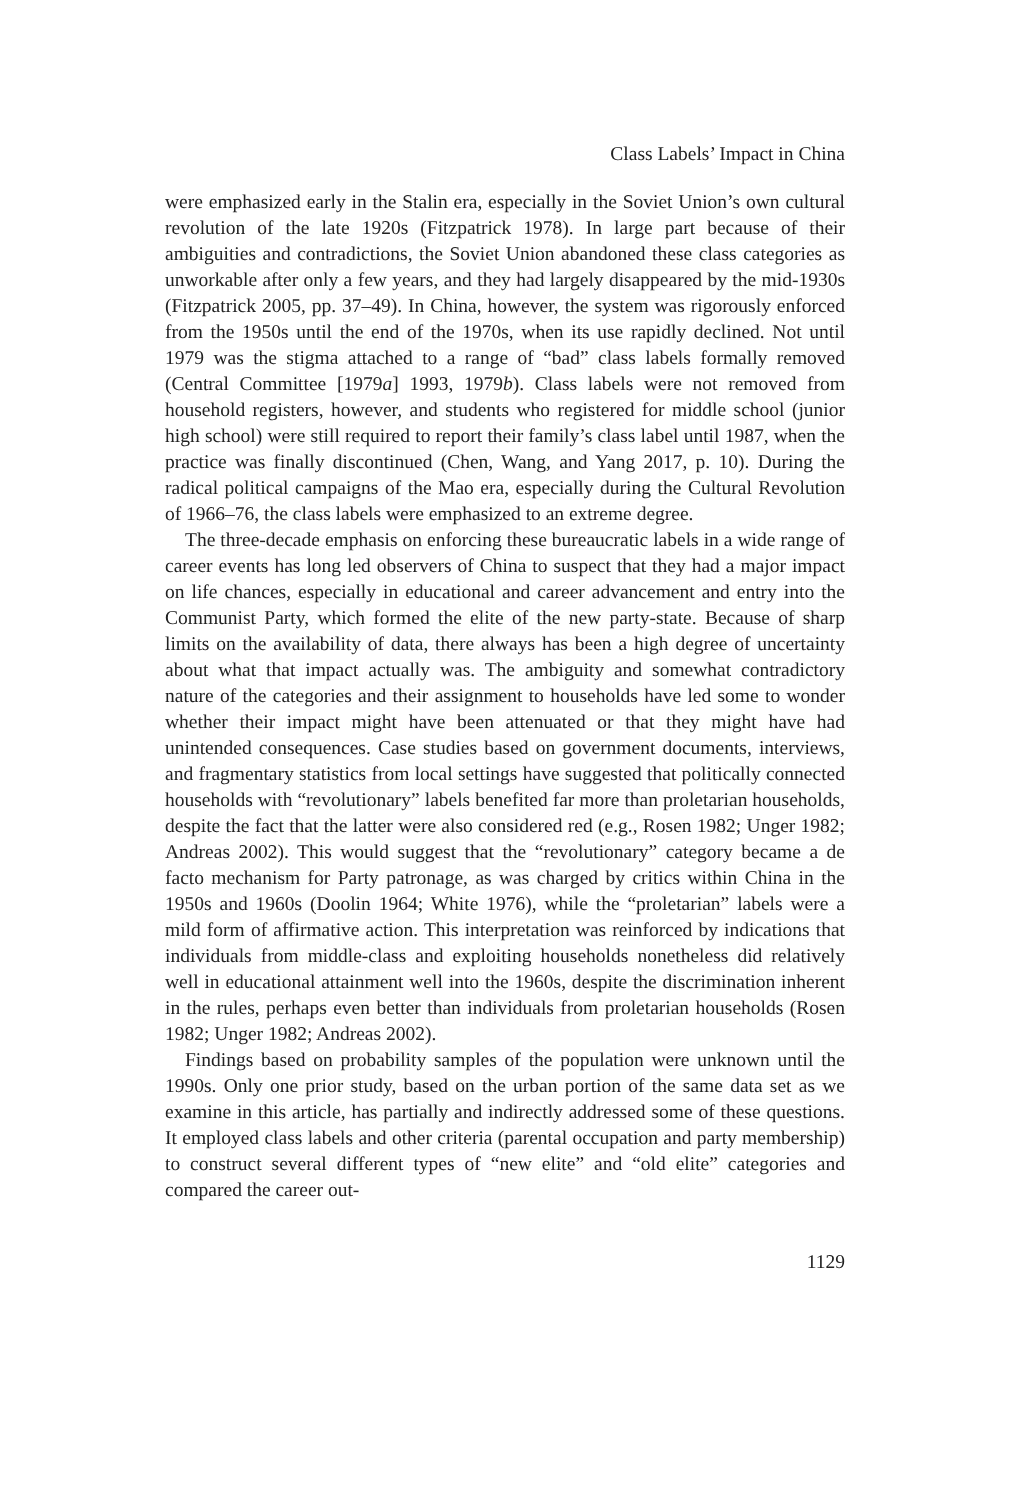Class Labels’ Impact in China
were emphasized early in the Stalin era, especially in the Soviet Union’s own cultural revolution of the late 1920s (Fitzpatrick 1978). In large part because of their ambiguities and contradictions, the Soviet Union abandoned these class categories as unworkable after only a few years, and they had largely disappeared by the mid-1930s (Fitzpatrick 2005, pp. 37–49). In China, however, the system was rigorously enforced from the 1950s until the end of the 1970s, when its use rapidly declined. Not until 1979 was the stigma attached to a range of “bad” class labels formally removed (Central Committee [1979a] 1993, 1979b). Class labels were not removed from household registers, however, and students who registered for middle school (junior high school) were still required to report their family’s class label until 1987, when the practice was finally discontinued (Chen, Wang, and Yang 2017, p. 10). During the radical political campaigns of the Mao era, especially during the Cultural Revolution of 1966–76, the class labels were emphasized to an extreme degree.
The three-decade emphasis on enforcing these bureaucratic labels in a wide range of career events has long led observers of China to suspect that they had a major impact on life chances, especially in educational and career advancement and entry into the Communist Party, which formed the elite of the new party-state. Because of sharp limits on the availability of data, there always has been a high degree of uncertainty about what that impact actually was. The ambiguity and somewhat contradictory nature of the categories and their assignment to households have led some to wonder whether their impact might have been attenuated or that they might have had unintended consequences. Case studies based on government documents, interviews, and fragmentary statistics from local settings have suggested that politically connected households with “revolutionary” labels benefited far more than proletarian households, despite the fact that the latter were also considered red (e.g., Rosen 1982; Unger 1982; Andreas 2002). This would suggest that the “revolutionary” category became a de facto mechanism for Party patronage, as was charged by critics within China in the 1950s and 1960s (Doolin 1964; White 1976), while the “proletarian” labels were a mild form of affirmative action. This interpretation was reinforced by indications that individuals from middle-class and exploiting households nonetheless did relatively well in educational attainment well into the 1960s, despite the discrimination inherent in the rules, perhaps even better than individuals from proletarian households (Rosen 1982; Unger 1982; Andreas 2002).
Findings based on probability samples of the population were unknown until the 1990s. Only one prior study, based on the urban portion of the same data set as we examine in this article, has partially and indirectly addressed some of these questions. It employed class labels and other criteria (parental occupation and party membership) to construct several different types of “new elite” and “old elite” categories and compared the career out-
1129